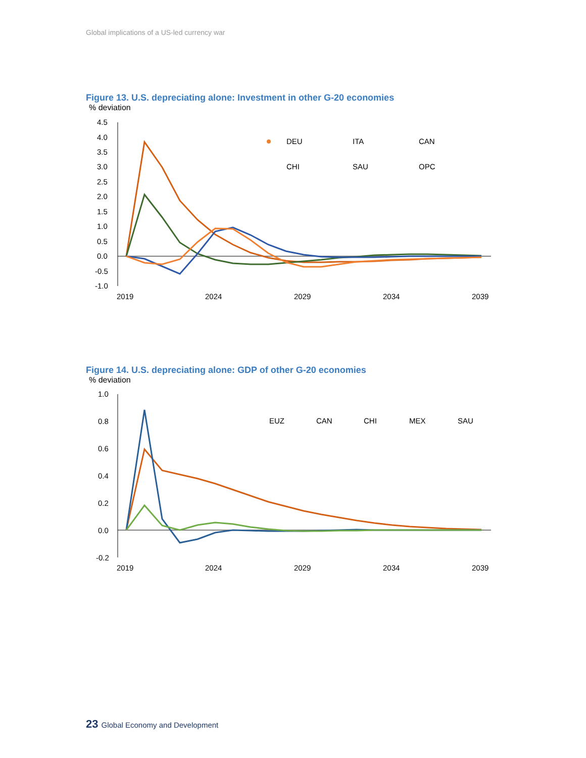Global implications of a US-led currency war
Figure 13. U.S. depreciating alone: Investment in other G-20 economies
% deviation
4.5
4.0
3.5
3.0
2.5
2.0
1.5
1.0
0.5
0.0
-0.5
-1.0
2019
2024
2029
2034
2039
DEU
ITA
CAN
CHI
SAU
OPC
Figure 14. U.S. depreciating alone: GDP of other G-20 economies
% deviation
1.0
0.8
0.6
0.4
0.2
0.0
-0.2
2019
2024
2029
2034
2039
EUZ
CAN
CHI
MEX
SAU
23 Global Economy and Development